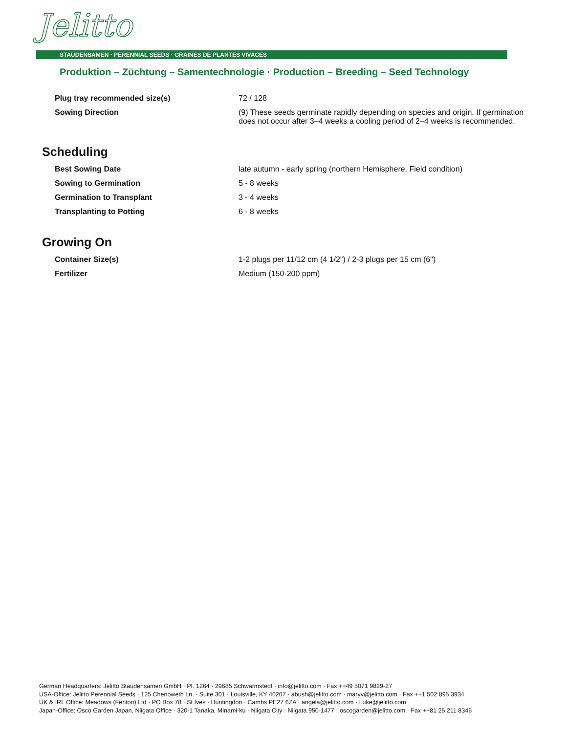Jelitto
STAUDENSAMEN · PERENNIAL SEEDS · GRAINES DE PLANTES VIVACES
Produktion – Züchtung – Samentechnologie · Production – Breeding – Seed Technology
| Plug tray recommended size(s) | 72 / 128 |
| Sowing Direction | (9) These seeds germinate rapidly depending on species and origin. If germination does not occur after 3–4 weeks a cooling period of 2–4 weeks is recommended. |
Scheduling
| Best Sowing Date | late autumn - early spring (northern Hemisphere, Field condition) |
| Sowing to Germination | 5 - 8 weeks |
| Germination to Transplant | 3 - 4 weeks |
| Transplanting to Potting | 6 - 8 weeks |
Growing On
| Container Size(s) | 1-2 plugs per 11/12 cm (4 1/2") / 2-3 plugs per 15 cm (6") |
| Fertilizer | Medium (150-200 ppm) |
German Headquarters: Jelitto Staudensamen GmbH · Pf. 1264 · 29685 Schwarmstedt · info@jelitto.com · Fax ++49 5071 9829-27
USA-Office: Jelitto Perennial Seeds · 125 Chenoweth Ln. · Suite 301 · Louisville, KY 40207 · abush@jelitto.com · maryv@jelitto.com · Fax ++1 502 895 3934
UK & IRL Office: Meadows (Fenton) Ltd · PO Box 78 · St Ives · Huntingdon · Cambs PE27 6ZA · angela@jelitto.com · Luke@jelitto.com
Japan-Office: Osco Garden Japan, Niigata Office · 320-1 Tanaka, Minami-ku · Niigata City · Niigata 950-1477 · oscogarden@jelitto.com · Fax ++81 25 211 8346